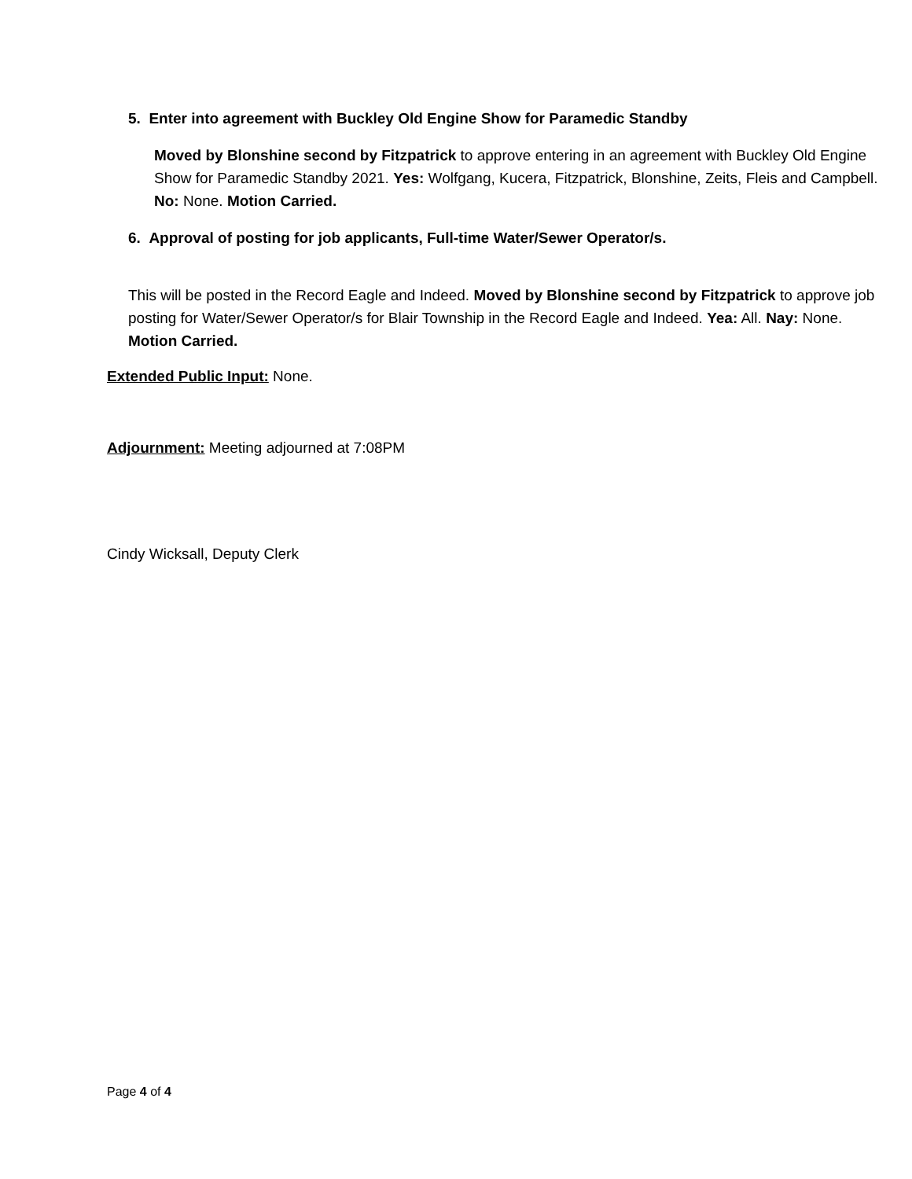5. Enter into agreement with Buckley Old Engine Show for Paramedic Standby
Moved by Blonshine second by Fitzpatrick to approve entering in an agreement with Buckley Old Engine Show for Paramedic Standby 2021. Yes: Wolfgang, Kucera, Fitzpatrick, Blonshine, Zeits, Fleis and Campbell. No: None. Motion Carried.
6. Approval of posting for job applicants, Full-time Water/Sewer Operator/s.
This will be posted in the Record Eagle and Indeed. Moved by Blonshine second by Fitzpatrick to approve job posting for Water/Sewer Operator/s for Blair Township in the Record Eagle and Indeed. Yea: All. Nay: None. Motion Carried.
Extended Public Input: None.
Adjournment: Meeting adjourned at 7:08PM
Cindy Wicksall, Deputy Clerk
Page 4 of 4